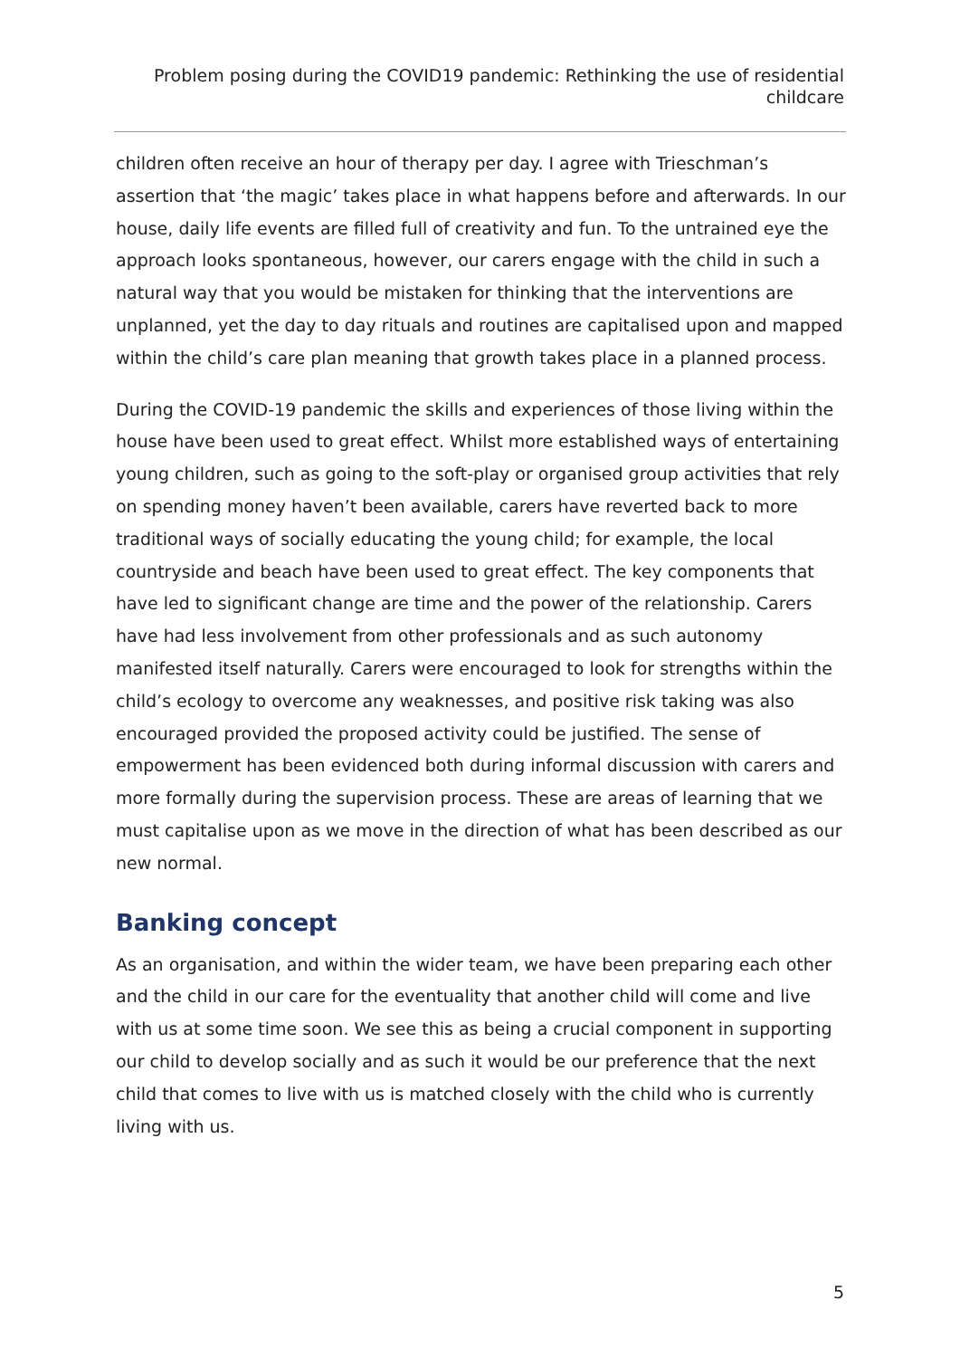Problem posing during the COVID19 pandemic: Rethinking the use of residential childcare
children often receive an hour of therapy per day. I agree with Trieschman’s assertion that ‘the magic’ takes place in what happens before and afterwards. In our house, daily life events are filled full of creativity and fun. To the untrained eye the approach looks spontaneous, however, our carers engage with the child in such a natural way that you would be mistaken for thinking that the interventions are unplanned, yet the day to day rituals and routines are capitalised upon and mapped within the child’s care plan meaning that growth takes place in a planned process.
During the COVID-19 pandemic the skills and experiences of those living within the house have been used to great effect. Whilst more established ways of entertaining young children, such as going to the soft-play or organised group activities that rely on spending money haven’t been available, carers have reverted back to more traditional ways of socially educating the young child; for example, the local countryside and beach have been used to great effect. The key components that have led to significant change are time and the power of the relationship. Carers have had less involvement from other professionals and as such autonomy manifested itself naturally. Carers were encouraged to look for strengths within the child’s ecology to overcome any weaknesses, and positive risk taking was also encouraged provided the proposed activity could be justified. The sense of empowerment has been evidenced both during informal discussion with carers and more formally during the supervision process. These are areas of learning that we must capitalise upon as we move in the direction of what has been described as our new normal.
Banking concept
As an organisation, and within the wider team, we have been preparing each other and the child in our care for the eventuality that another child will come and live with us at some time soon. We see this as being a crucial component in supporting our child to develop socially and as such it would be our preference that the next child that comes to live with us is matched closely with the child who is currently living with us.
5